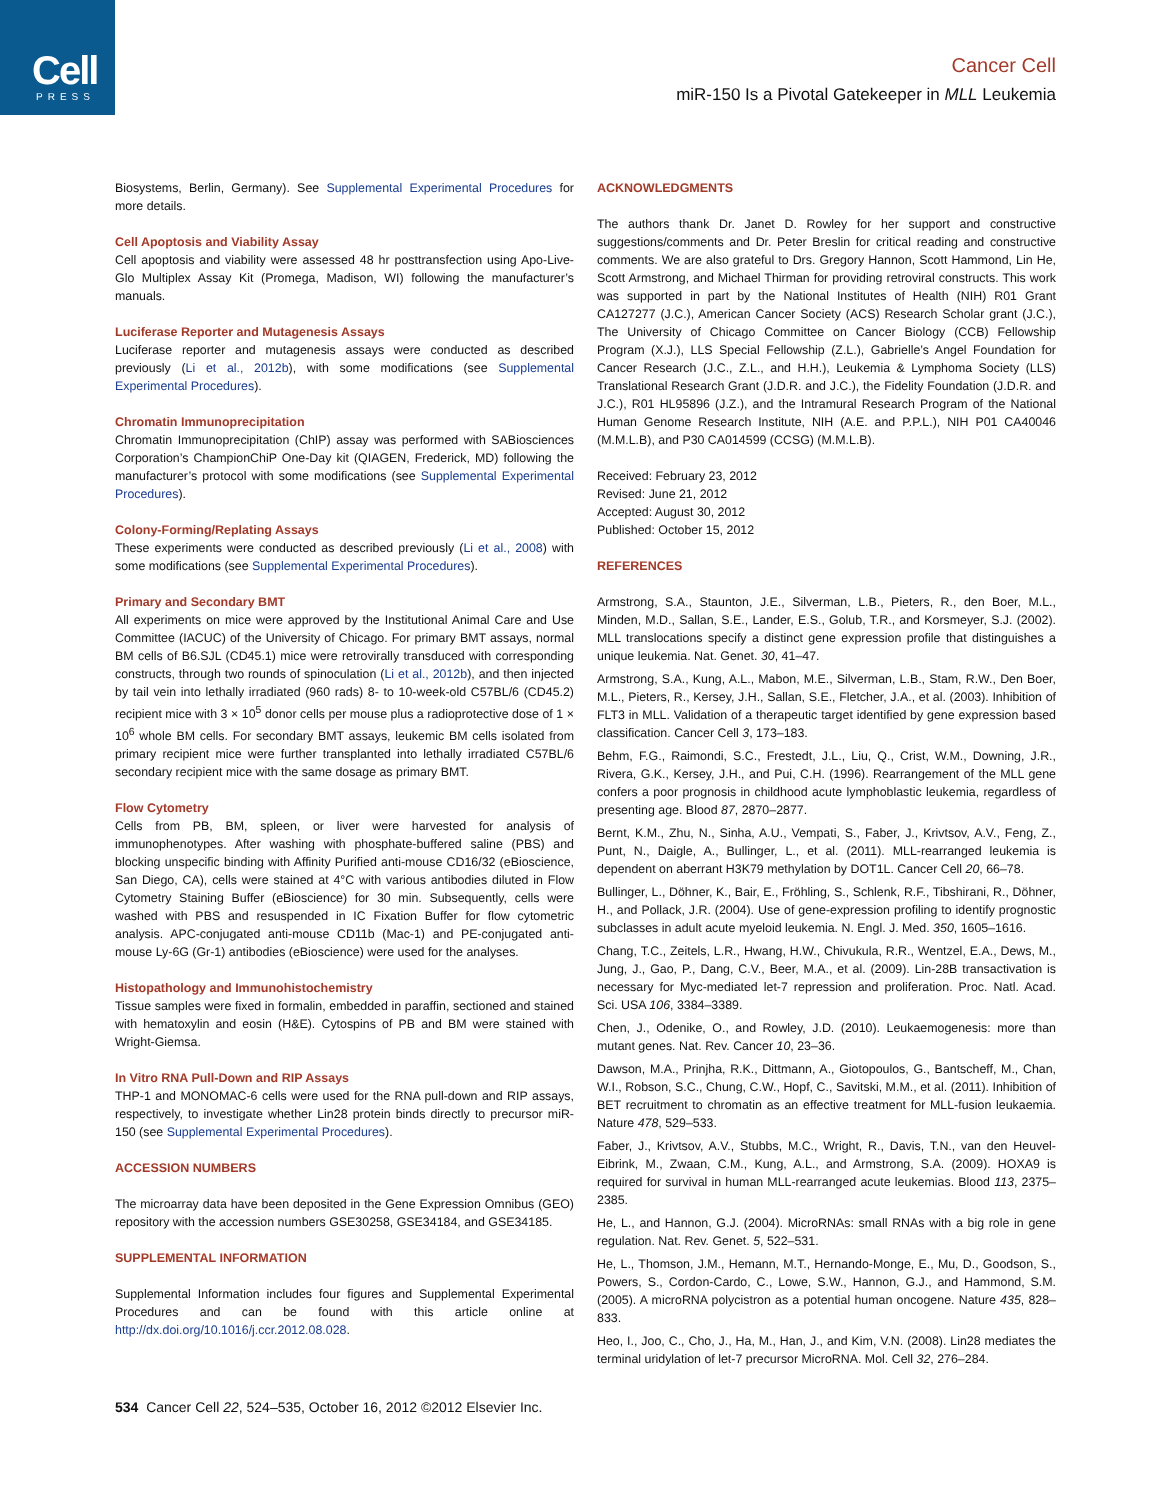Cell
PRESS
Cancer Cell
miR-150 Is a Pivotal Gatekeeper in MLL Leukemia
Biosystems, Berlin, Germany). See Supplemental Experimental Procedures for more details.
Cell Apoptosis and Viability Assay
Cell apoptosis and viability were assessed 48 hr posttransfection using Apo-Live-Glo Multiplex Assay Kit (Promega, Madison, WI) following the manufacturer’s manuals.
Luciferase Reporter and Mutagenesis Assays
Luciferase reporter and mutagenesis assays were conducted as described previously (Li et al., 2012b), with some modifications (see Supplemental Experimental Procedures).
Chromatin Immunoprecipitation
Chromatin Immunoprecipitation (ChIP) assay was performed with SABiosciences Corporation’s ChampionChiP One-Day kit (QIAGEN, Frederick, MD) following the manufacturer’s protocol with some modifications (see Supplemental Experimental Procedures).
Colony-Forming/Replating Assays
These experiments were conducted as described previously (Li et al., 2008) with some modifications (see Supplemental Experimental Procedures).
Primary and Secondary BMT
All experiments on mice were approved by the Institutional Animal Care and Use Committee (IACUC) of the University of Chicago. For primary BMT assays, normal BM cells of B6.SJL (CD45.1) mice were retrovirally transduced with corresponding constructs, through two rounds of spinoculation (Li et al., 2012b), and then injected by tail vein into lethally irradiated (960 rads) 8- to 10-week-old C57BL/6 (CD45.2) recipient mice with 3 × 10<sup>5</sup> donor cells per mouse plus a radioprotective dose of 1 × 10<sup>6</sup> whole BM cells. For secondary BMT assays, leukemic BM cells isolated from primary recipient mice were further transplanted into lethally irradiated C57BL/6 secondary recipient mice with the same dosage as primary BMT.
Flow Cytometry
Cells from PB, BM, spleen, or liver were harvested for analysis of immunophenotypes. After washing with phosphate-buffered saline (PBS) and blocking unspecific binding with Affinity Purified anti-mouse CD16/32 (eBioscience, San Diego, CA), cells were stained at 4°C with various antibodies diluted in Flow Cytometry Staining Buffer (eBioscience) for 30 min. Subsequently, cells were washed with PBS and resuspended in IC Fixation Buffer for flow cytometric analysis. APC-conjugated anti-mouse CD11b (Mac-1) and PE-conjugated anti-mouse Ly-6G (Gr-1) antibodies (eBioscience) were used for the analyses.
Histopathology and Immunohistochemistry
Tissue samples were fixed in formalin, embedded in paraffin, sectioned and stained with hematoxylin and eosin (H&E). Cytospins of PB and BM were stained with Wright-Giemsa.
In Vitro RNA Pull-Down and RIP Assays
THP-1 and MONOMAC-6 cells were used for the RNA pull-down and RIP assays, respectively, to investigate whether Lin28 protein binds directly to precursor miR-150 (see Supplemental Experimental Procedures).
ACCESSION NUMBERS
The microarray data have been deposited in the Gene Expression Omnibus (GEO) repository with the accession numbers GSE30258, GSE34184, and GSE34185.
SUPPLEMENTAL INFORMATION
Supplemental Information includes four figures and Supplemental Experimental Procedures and can be found with this article online at http://dx.doi.org/10.1016/j.ccr.2012.08.028.
ACKNOWLEDGMENTS
The authors thank Dr. Janet D. Rowley for her support and constructive suggestions/comments and Dr. Peter Breslin for critical reading and constructive comments. We are also grateful to Drs. Gregory Hannon, Scott Hammond, Lin He, Scott Armstrong, and Michael Thirman for providing retroviral constructs. This work was supported in part by the National Institutes of Health (NIH) R01 Grant CA127277 (J.C.), American Cancer Society (ACS) Research Scholar grant (J.C.), The University of Chicago Committee on Cancer Biology (CCB) Fellowship Program (X.J.), LLS Special Fellowship (Z.L.), Gabrielle’s Angel Foundation for Cancer Research (J.C., Z.L., and H.H.), Leukemia & Lymphoma Society (LLS) Translational Research Grant (J.D.R. and J.C.), the Fidelity Foundation (J.D.R. and J.C.), R01 HL95896 (J.Z.), and the Intramural Research Program of the National Human Genome Research Institute, NIH (A.E. and P.P.L.), NIH P01 CA40046 (M.M.L.B), and P30 CA014599 (CCSG) (M.M.L.B).
Received: February 23, 2012
Revised: June 21, 2012
Accepted: August 30, 2012
Published: October 15, 2012
REFERENCES
Armstrong, S.A., Staunton, J.E., Silverman, L.B., Pieters, R., den Boer, M.L., Minden, M.D., Sallan, S.E., Lander, E.S., Golub, T.R., and Korsmeyer, S.J. (2002). MLL translocations specify a distinct gene expression profile that distinguishes a unique leukemia. Nat. Genet. 30, 41–47.
Armstrong, S.A., Kung, A.L., Mabon, M.E., Silverman, L.B., Stam, R.W., Den Boer, M.L., Pieters, R., Kersey, J.H., Sallan, S.E., Fletcher, J.A., et al. (2003). Inhibition of FLT3 in MLL. Validation of a therapeutic target identified by gene expression based classification. Cancer Cell 3, 173–183.
Behm, F.G., Raimondi, S.C., Frestedt, J.L., Liu, Q., Crist, W.M., Downing, J.R., Rivera, G.K., Kersey, J.H., and Pui, C.H. (1996). Rearrangement of the MLL gene confers a poor prognosis in childhood acute lymphoblastic leukemia, regardless of presenting age. Blood 87, 2870–2877.
Bernt, K.M., Zhu, N., Sinha, A.U., Vempati, S., Faber, J., Krivtsov, A.V., Feng, Z., Punt, N., Daigle, A., Bullinger, L., et al. (2011). MLL-rearranged leukemia is dependent on aberrant H3K79 methylation by DOT1L. Cancer Cell 20, 66–78.
Bullinger, L., Döhner, K., Bair, E., Fröhling, S., Schlenk, R.F., Tibshirani, R., Döhner, H., and Pollack, J.R. (2004). Use of gene-expression profiling to identify prognostic subclasses in adult acute myeloid leukemia. N. Engl. J. Med. 350, 1605–1616.
Chang, T.C., Zeitels, L.R., Hwang, H.W., Chivukula, R.R., Wentzel, E.A., Dews, M., Jung, J., Gao, P., Dang, C.V., Beer, M.A., et al. (2009). Lin-28B transactivation is necessary for Myc-mediated let-7 repression and proliferation. Proc. Natl. Acad. Sci. USA 106, 3384–3389.
Chen, J., Odenike, O., and Rowley, J.D. (2010). Leukaemogenesis: more than mutant genes. Nat. Rev. Cancer 10, 23–36.
Dawson, M.A., Prinjha, R.K., Dittmann, A., Giotopoulos, G., Bantscheff, M., Chan, W.I., Robson, S.C., Chung, C.W., Hopf, C., Savitski, M.M., et al. (2011). Inhibition of BET recruitment to chromatin as an effective treatment for MLL-fusion leukaemia. Nature 478, 529–533.
Faber, J., Krivtsov, A.V., Stubbs, M.C., Wright, R., Davis, T.N., van den Heuvel-Eibrink, M., Zwaan, C.M., Kung, A.L., and Armstrong, S.A. (2009). HOXA9 is required for survival in human MLL-rearranged acute leukemias. Blood 113, 2375–2385.
He, L., and Hannon, G.J. (2004). MicroRNAs: small RNAs with a big role in gene regulation. Nat. Rev. Genet. 5, 522–531.
He, L., Thomson, J.M., Hemann, M.T., Hernando-Monge, E., Mu, D., Goodson, S., Powers, S., Cordon-Cardo, C., Lowe, S.W., Hannon, G.J., and Hammond, S.M. (2005). A microRNA polycistron as a potential human oncogene. Nature 435, 828–833.
Heo, I., Joo, C., Cho, J., Ha, M., Han, J., and Kim, V.N. (2008). Lin28 mediates the terminal uridylation of let-7 precursor MicroRNA. Mol. Cell 32, 276–284.
534 Cancer Cell 22, 524–535, October 16, 2012 ©2012 Elsevier Inc.